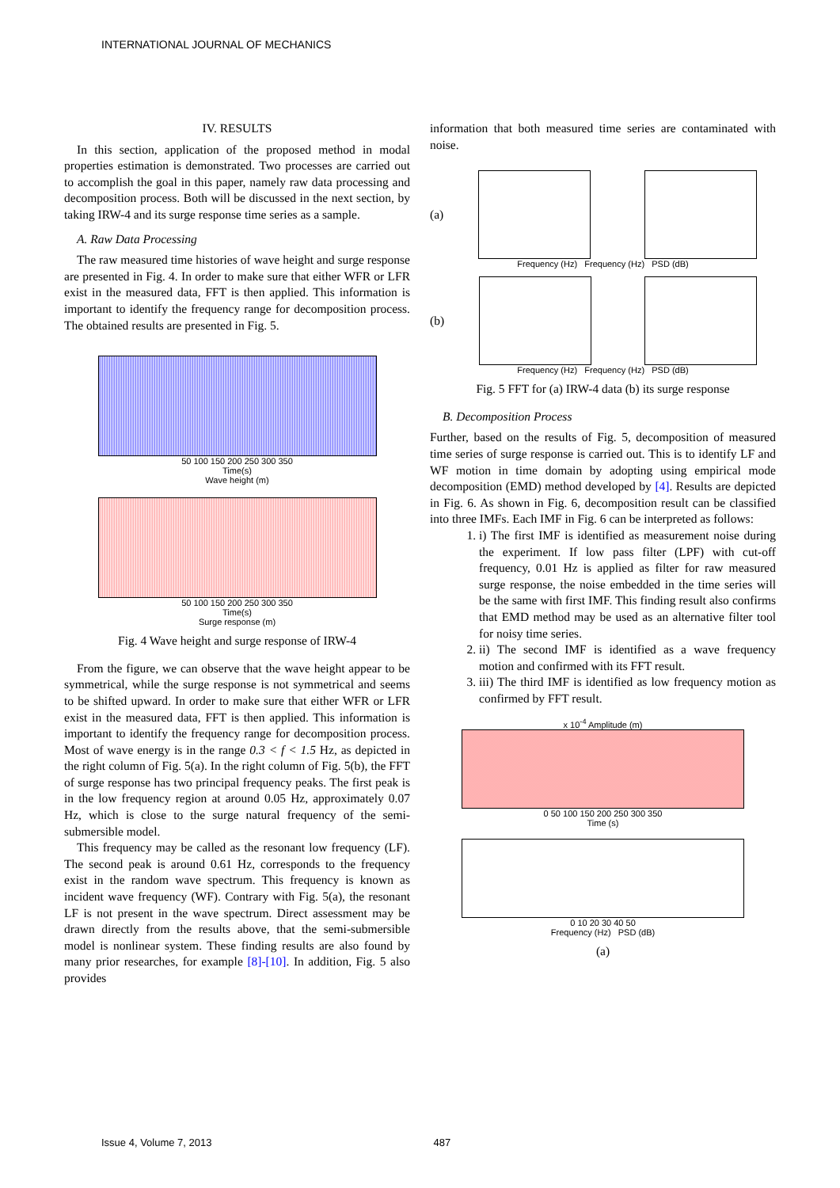INTERNATIONAL JOURNAL OF MECHANICS
IV. RESULTS
In this section, application of the proposed method in modal properties estimation is demonstrated. Two processes are carried out to accomplish the goal in this paper, namely raw data processing and decomposition process. Both will be discussed in the next section, by taking IRW-4 and its surge response time series as a sample.
A. Raw Data Processing
The raw measured time histories of wave height and surge response are presented in Fig. 4. In order to make sure that either WFR or LFR exist in the measured data, FFT is then applied. This information is important to identify the frequency range for decomposition process. The obtained results are presented in Fig. 5.
50 100 150 200 250 300 350
Time(s)
Wave height (m)
50 100 150 200 250 300 350
Time(s)
Surge response (m)
Fig. 4 Wave height and surge response of IRW-4
From the figure, we can observe that the wave height appear to be symmetrical, while the surge response is not symmetrical and seems to be shifted upward. In order to make sure that either WFR or LFR exist in the measured data, FFT is then applied. This information is important to identify the frequency range for decomposition process. Most of wave energy is in the range 0.3 < f < 1.5 Hz, as depicted in the right column of Fig. 5(a). In the right column of Fig. 5(b), the FFT of surge response has two principal frequency peaks. The first peak is in the low frequency region at around 0.05 Hz, approximately 0.07 Hz, which is close to the surge natural frequency of the semi-submersible model.
This frequency may be called as the resonant low frequency (LF). The second peak is around 0.61 Hz, corresponds to the frequency exist in the random wave spectrum. This frequency is known as incident wave frequency (WF). Contrary with Fig. 5(a), the resonant LF is not present in the wave spectrum. Direct assessment may be drawn directly from the results above, that the semi-submersible model is nonlinear system. These finding results are also found by many prior researches, for example [8]-[10]. In addition, Fig. 5 also provides
information that both measured time series are contaminated with noise.
(a)
Frequency (Hz) Frequency (Hz) PSD (dB)
(b)
Frequency (Hz) Frequency (Hz) PSD (dB)
Fig. 5 FFT for (a) IRW-4 data (b) its surge response
B. Decomposition Process
Further, based on the results of Fig. 5, decomposition of measured time series of surge response is carried out. This is to identify LF and WF motion in time domain by adopting using empirical mode decomposition (EMD) method developed by [4]. Results are depicted in Fig. 6. As shown in Fig. 6, decomposition result can be classified into three IMFs. Each IMF in Fig. 6 can be interpreted as follows:
1. i) The first IMF is identified as measurement noise during the experiment. If low pass filter (LPF) with cut-off frequency, 0.01 Hz is applied as filter for raw measured surge response, the noise embedded in the time series will be the same with first IMF. This finding result also confirms that EMD method may be used as an alternative filter tool for noisy time series.
2. ii) The second IMF is identified as a wave frequency motion and confirmed with its FFT result.
3. iii) The third IMF is identified as low frequency motion as confirmed by FFT result.
x 10<sup>-4</sup> Amplitude (m)
0 50 100 150 200 250 300 350
Time (s)
0 10 20 30 40 50
Frequency (Hz) PSD (dB)
(a)
Issue 4, Volume 7, 2013 487